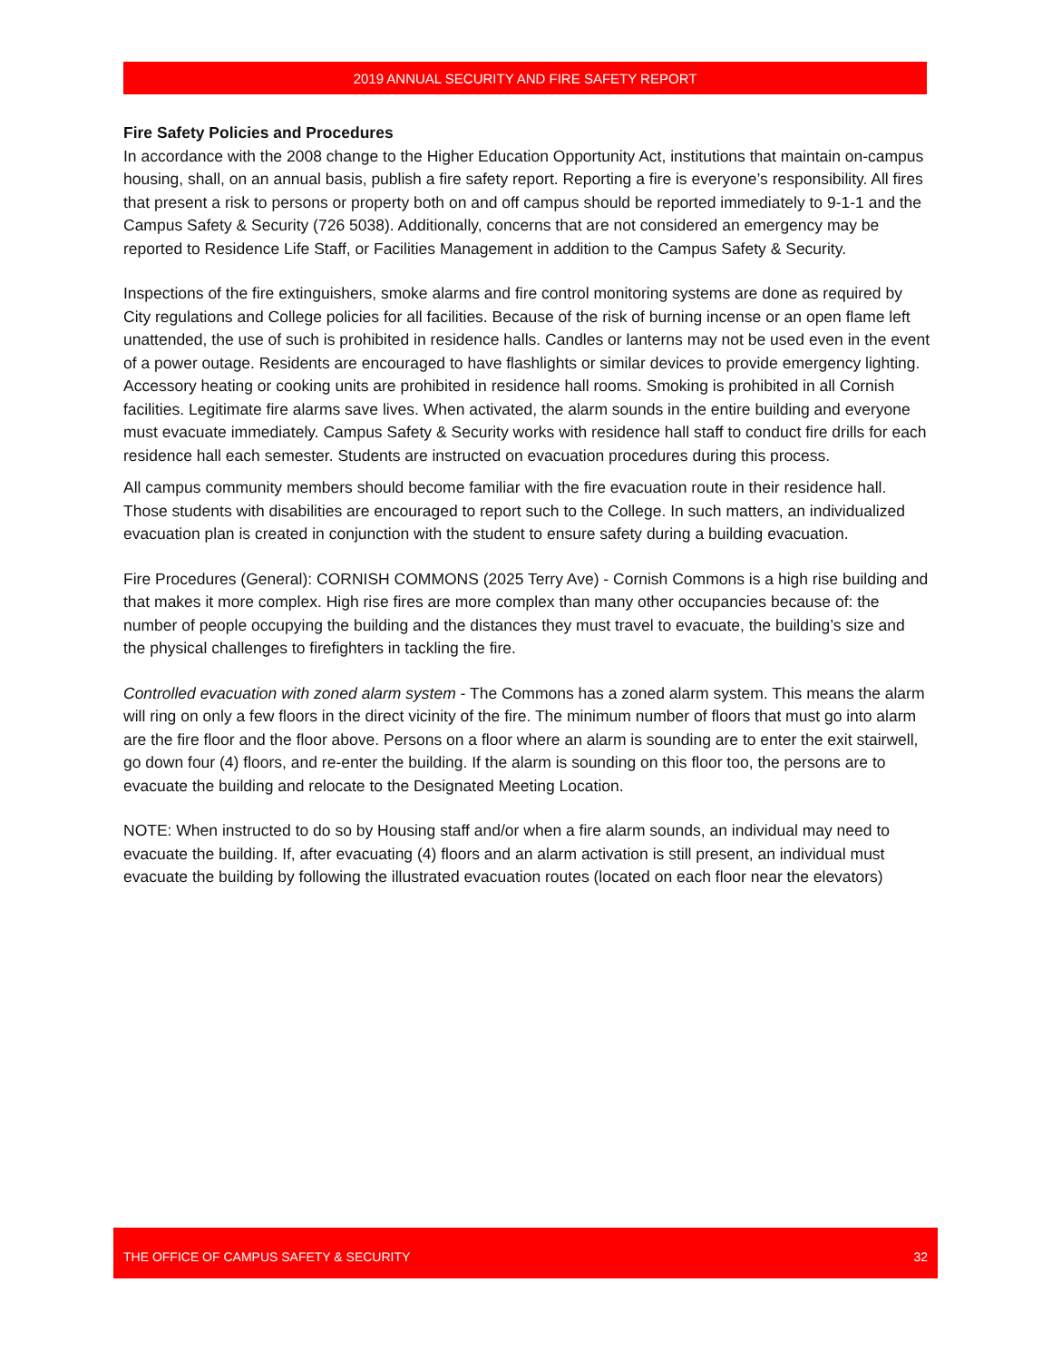2019 ANNUAL SECURITY AND FIRE SAFETY REPORT
Fire Safety Policies and Procedures
In accordance with the 2008 change to the Higher Education Opportunity Act, institutions that maintain on-campus housing, shall, on an annual basis, publish a fire safety report. Reporting a fire is everyone’s responsibility. All fires that present a risk to persons or property both on and off campus should be reported immediately to 9-1-1 and the Campus Safety & Security (726 5038). Additionally, concerns that are not considered an emergency may be reported to Residence Life Staff, or Facilities Management in addition to the Campus Safety & Security.
Inspections of the fire extinguishers, smoke alarms and fire control monitoring systems are done as required by City regulations and College policies for all facilities. Because of the risk of burning incense or an open flame left unattended, the use of such is prohibited in residence halls. Candles or lanterns may not be used even in the event of a power outage. Residents are encouraged to have flashlights or similar devices to provide emergency lighting. Accessory heating or cooking units are prohibited in residence hall rooms. Smoking is prohibited in all Cornish facilities. Legitimate fire alarms save lives. When activated, the alarm sounds in the entire building and everyone must evacuate immediately. Campus Safety & Security works with residence hall staff to conduct fire drills for each residence hall each semester. Students are instructed on evacuation procedures during this process.
All campus community members should become familiar with the fire evacuation route in their residence hall. Those students with disabilities are encouraged to report such to the College. In such matters, an individualized evacuation plan is created in conjunction with the student to ensure safety during a building evacuation.
Fire Procedures (General): CORNISH COMMONS (2025 Terry Ave) - Cornish Commons is a high rise building and that makes it more complex. High rise fires are more complex than many other occupancies because of: the number of people occupying the building and the distances they must travel to evacuate, the building’s size and the physical challenges to firefighters in tackling the fire.
Controlled evacuation with zoned alarm system - The Commons has a zoned alarm system. This means the alarm will ring on only a few floors in the direct vicinity of the fire. The minimum number of floors that must go into alarm are the fire floor and the floor above. Persons on a floor where an alarm is sounding are to enter the exit stairwell, go down four (4) floors, and re-enter the building. If the alarm is sounding on this floor too, the persons are to evacuate the building and relocate to the Designated Meeting Location.
NOTE: When instructed to do so by Housing staff and/or when a fire alarm sounds, an individual may need to evacuate the building. If, after evacuating (4) floors and an alarm activation is still present, an individual must evacuate the building by following the illustrated evacuation routes (located on each floor near the elevators)
THE OFFICE OF CAMPUS SAFETY & SECURITY 32